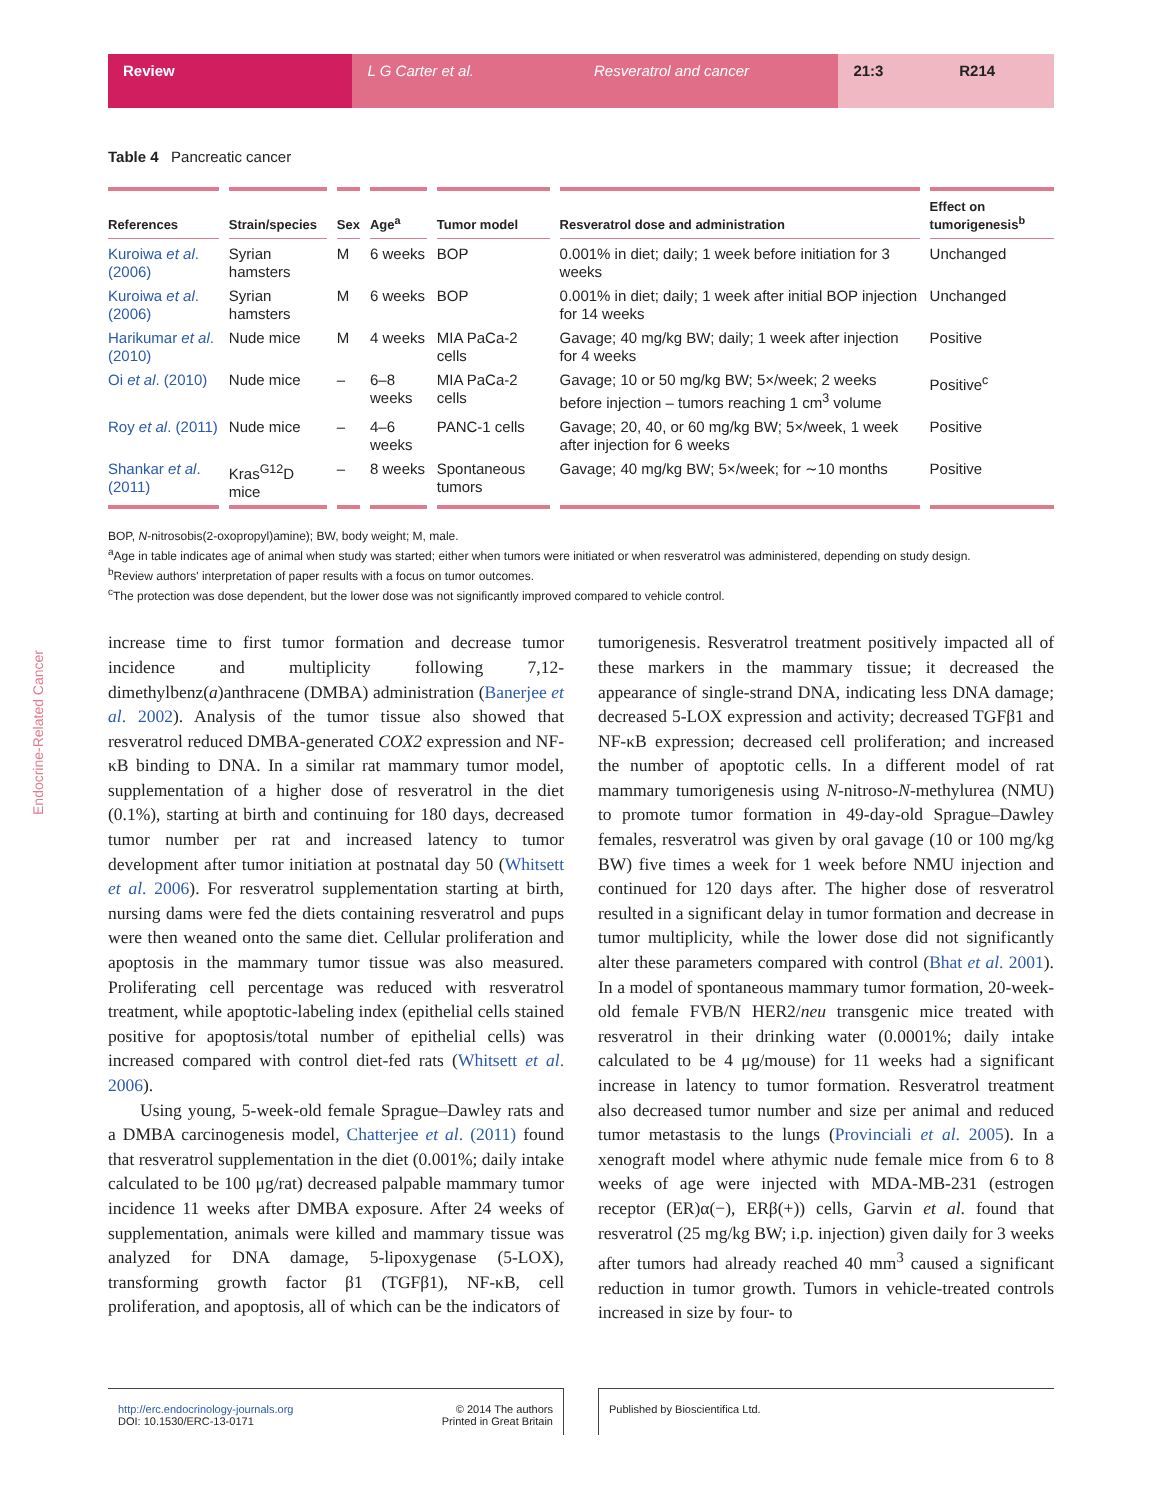Review L G Carter et al. Resveratrol and cancer 21:3 R214
Endocrine-Related Cancer
Table 4 Pancreatic cancer
| References | Strain/species | Sex | Age<sup>a</sup> | Tumor model | Resveratrol dose and administration | Effect on tumorigenesis<sup>b</sup> |
| --- | --- | --- | --- | --- | --- | --- |
| Kuroiwa et al . (2006) | Syrian hamsters | M | 6 weeks | BOP | 0.001% in diet; daily; 1 week before initiation for 3 weeks | Unchanged |
| Kuroiwa et al . (2006) | Syrian hamsters | M | 6 weeks | BOP | 0.001% in diet; daily; 1 week after initial BOP injection for 14 weeks | Unchanged |
| Harikumar et al . (2010) | Nude mice | M | 4 weeks | MIA PaCa-2 cells | Gavage; 40 mg/kg BW; daily; 1 week after injection for 4 weeks | Positive |
| Oi et al . (2010) | Nude mice | – | 6–8 weeks | MIA PaCa-2 cells | Gavage; 10 or 50 mg/kg BW; 5×/week; 2 weeks before injection – tumors reaching 1 cm<sup>3</sup> volume | Positive<sup>c</sup> |
| Roy et al . (2011) | Nude mice | – | 4–6 weeks | PANC-1 cells | Gavage; 20, 40, or 60 mg/kg BW; 5×/week, 1 week after injection for 6 weeks | Positive |
| Shankar et al . (2011) | Kras<sup>G12</sup>D mice | – | 8 weeks | Spontaneous tumors | Gavage; 40 mg/kg BW; 5×/week; for ∼10 months | Positive |
BOP, N-nitrosobis(2-oxopropyl)amine); BW, body weight; M, male.
<sup>a</sup> Age in table indicates age of animal when study was started; either when tumors were initiated or when resveratrol was administered, depending on study design.
<sup>b</sup> Review authors' interpretation of paper results with a focus on tumor outcomes.
<sup>c</sup> The protection was dose dependent, but the lower dose was not significantly improved compared to vehicle control.
increase time to first tumor formation and decrease tumor incidence and multiplicity following 7,12-dimethylbenz(a)anthracene (DMBA) administration (Banerjee et al. 2002). Analysis of the tumor tissue also showed that resveratrol reduced DMBA-generated COX2 expression and NF-κB binding to DNA. In a similar rat mammary tumor model, supplementation of a higher dose of resveratrol in the diet (0.1%), starting at birth and continuing for 180 days, decreased tumor number per rat and increased latency to tumor development after tumor initiation at postnatal day 50 (Whitsett et al. 2006). For resveratrol supplementation starting at birth, nursing dams were fed the diets containing resveratrol and pups were then weaned onto the same diet. Cellular proliferation and apoptosis in the mammary tumor tissue was also measured. Proliferating cell percentage was reduced with resveratrol treatment, while apoptotic-labeling index (epithelial cells stained positive for apoptosis/total number of epithelial cells) was increased compared with control diet-fed rats (Whitsett et al. 2006).
Using young, 5-week-old female Sprague–Dawley rats and a DMBA carcinogenesis model, Chatterjee et al. (2011) found that resveratrol supplementation in the diet (0.001%; daily intake calculated to be 100 μg/rat) decreased palpable mammary tumor incidence 11 weeks after DMBA exposure. After 24 weeks of supplementation, animals were killed and mammary tissue was analyzed for DNA damage, 5-lipoxygenase (5-LOX), transforming growth factor β1 (TGFβ1), NF-κB, cell proliferation, and apoptosis, all of which can be the indicators of
tumorigenesis. Resveratrol treatment positively impacted all of these markers in the mammary tissue; it decreased the appearance of single-strand DNA, indicating less DNA damage; decreased 5-LOX expression and activity; decreased TGFβ1 and NF-κB expression; decreased cell proliferation; and increased the number of apoptotic cells. In a different model of rat mammary tumorigenesis using N-nitroso-N-methylurea (NMU) to promote tumor formation in 49-day-old Sprague–Dawley females, resveratrol was given by oral gavage (10 or 100 mg/kg BW) five times a week for 1 week before NMU injection and continued for 120 days after. The higher dose of resveratrol resulted in a significant delay in tumor formation and decrease in tumor multiplicity, while the lower dose did not significantly alter these parameters compared with control (Bhat et al. 2001). In a model of spontaneous mammary tumor formation, 20-week-old female FVB/N HER2/neu transgenic mice treated with resveratrol in their drinking water (0.0001%; daily intake calculated to be 4 μg/mouse) for 11 weeks had a significant increase in latency to tumor formation. Resveratrol treatment also decreased tumor number and size per animal and reduced tumor metastasis to the lungs (Provinciali et al. 2005). In a xenograft model where athymic nude female mice from 6 to 8 weeks of age were injected with MDA-MB-231 (estrogen receptor (ER)α(−), ERβ(+)) cells, Garvin et al. found that resveratrol (25 mg/kg BW; i.p. injection) given daily for 3 weeks after tumors had already reached 40 mm<sup>3</sup> caused a significant reduction in tumor growth. Tumors in vehicle-treated controls increased in size by four- to
http://erc.endocrinology-journals.org
DOI: 10.1530/ERC-13-0171 © 2014 The authors
Printed in Great Britain
Published by Bioscientifica Ltd.